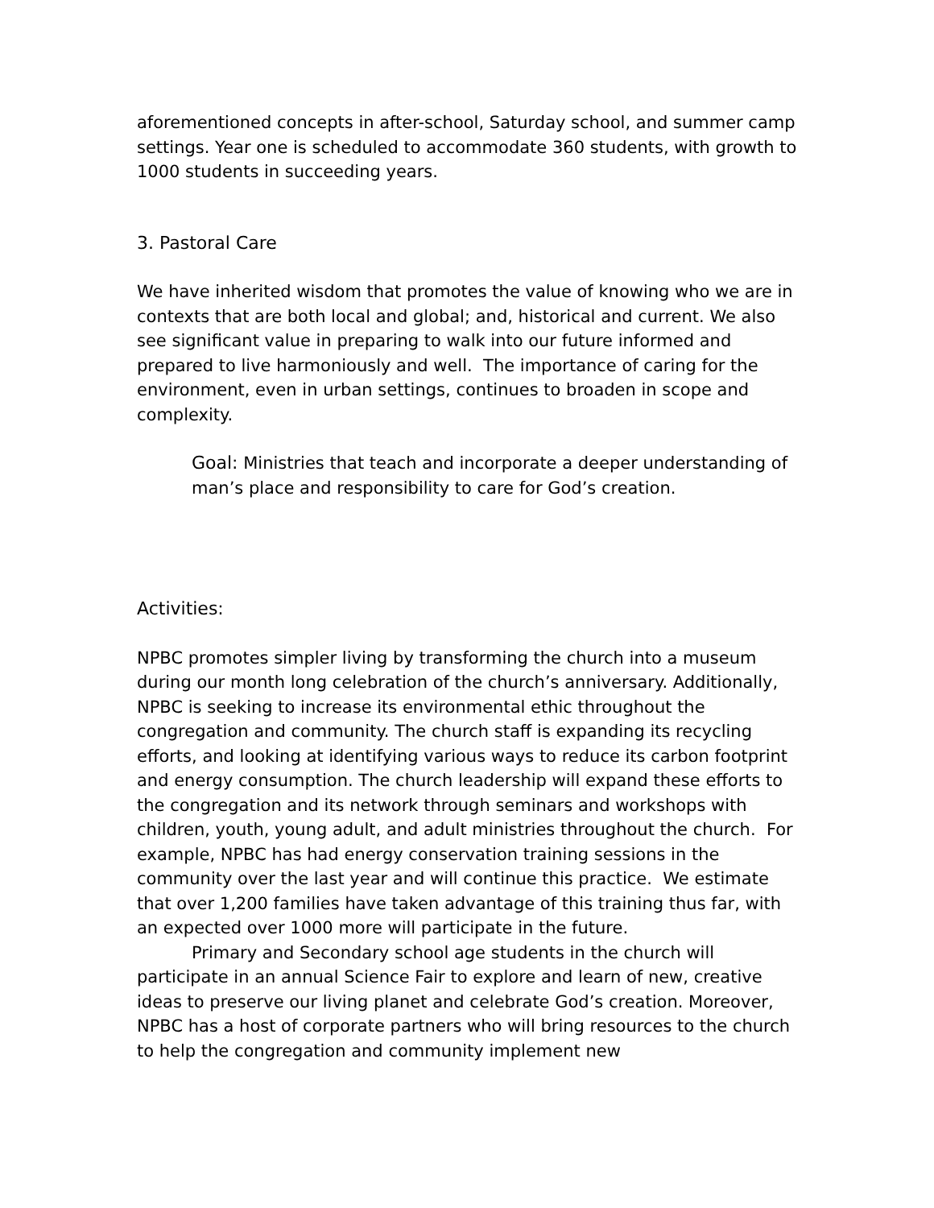aforementioned concepts in after-school, Saturday school, and summer camp settings. Year one is scheduled to accommodate 360 students, with growth to 1000 students in succeeding years.
3. Pastoral Care
We have inherited wisdom that promotes the value of knowing who we are in contexts that are both local and global; and, historical and current. We also see significant value in preparing to walk into our future informed and prepared to live harmoniously and well. The importance of caring for the environment, even in urban settings, continues to broaden in scope and complexity.
Goal: Ministries that teach and incorporate a deeper understanding of man’s place and responsibility to care for God’s creation.
Activities:
NPBC promotes simpler living by transforming the church into a museum during our month long celebration of the church’s anniversary. Additionally, NPBC is seeking to increase its environmental ethic throughout the congregation and community. The church staff is expanding its recycling efforts, and looking at identifying various ways to reduce its carbon footprint and energy consumption. The church leadership will expand these efforts to the congregation and its network through seminars and workshops with children, youth, young adult, and adult ministries throughout the church. For example, NPBC has had energy conservation training sessions in the community over the last year and will continue this practice. We estimate that over 1,200 families have taken advantage of this training thus far, with an expected over 1000 more will participate in the future.
Primary and Secondary school age students in the church will participate in an annual Science Fair to explore and learn of new, creative ideas to preserve our living planet and celebrate God’s creation. Moreover, NPBC has a host of corporate partners who will bring resources to the church to help the congregation and community implement new